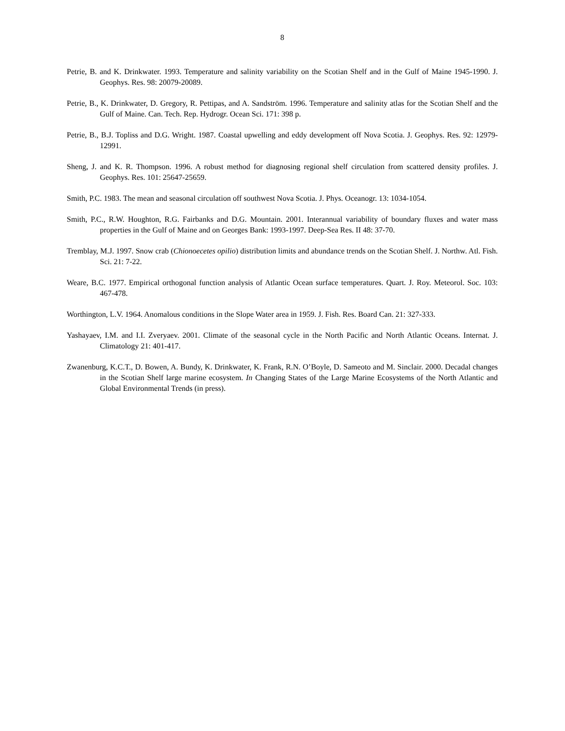8
Petrie, B. and K. Drinkwater. 1993. Temperature and salinity variability on the Scotian Shelf and in the Gulf of Maine 1945-1990. J. Geophys. Res. 98: 20079-20089.
Petrie, B., K. Drinkwater, D. Gregory, R. Pettipas, and A. Sandström. 1996. Temperature and salinity atlas for the Scotian Shelf and the Gulf of Maine. Can. Tech. Rep. Hydrogr. Ocean Sci. 171: 398 p.
Petrie, B., B.J. Topliss and D.G. Wright. 1987. Coastal upwelling and eddy development off Nova Scotia. J. Geophys. Res. 92: 12979-12991.
Sheng, J. and K. R. Thompson. 1996. A robust method for diagnosing regional shelf circulation from scattered density profiles. J. Geophys. Res. 101: 25647-25659.
Smith, P.C. 1983. The mean and seasonal circulation off southwest Nova Scotia. J. Phys. Oceanogr. 13: 1034-1054.
Smith, P.C., R.W. Houghton, R.G. Fairbanks and D.G. Mountain. 2001. Interannual variability of boundary fluxes and water mass properties in the Gulf of Maine and on Georges Bank: 1993-1997. Deep-Sea Res. II 48: 37-70.
Tremblay, M.J. 1997. Snow crab (Chionoecetes opilio) distribution limits and abundance trends on the Scotian Shelf. J. Northw. Atl. Fish. Sci. 21: 7-22.
Weare, B.C. 1977. Empirical orthogonal function analysis of Atlantic Ocean surface temperatures. Quart. J. Roy. Meteorol. Soc. 103: 467-478.
Worthington, L.V. 1964. Anomalous conditions in the Slope Water area in 1959. J. Fish. Res. Board Can. 21: 327-333.
Yashayaev, I.M. and I.I. Zveryaev. 2001. Climate of the seasonal cycle in the North Pacific and North Atlantic Oceans. Internat. J. Climatology 21: 401-417.
Zwanenburg, K.C.T., D. Bowen, A. Bundy, K. Drinkwater, K. Frank, R.N. O’Boyle, D. Sameoto and M. Sinclair. 2000. Decadal changes in the Scotian Shelf large marine ecosystem. In Changing States of the Large Marine Ecosystems of the North Atlantic and Global Environmental Trends (in press).